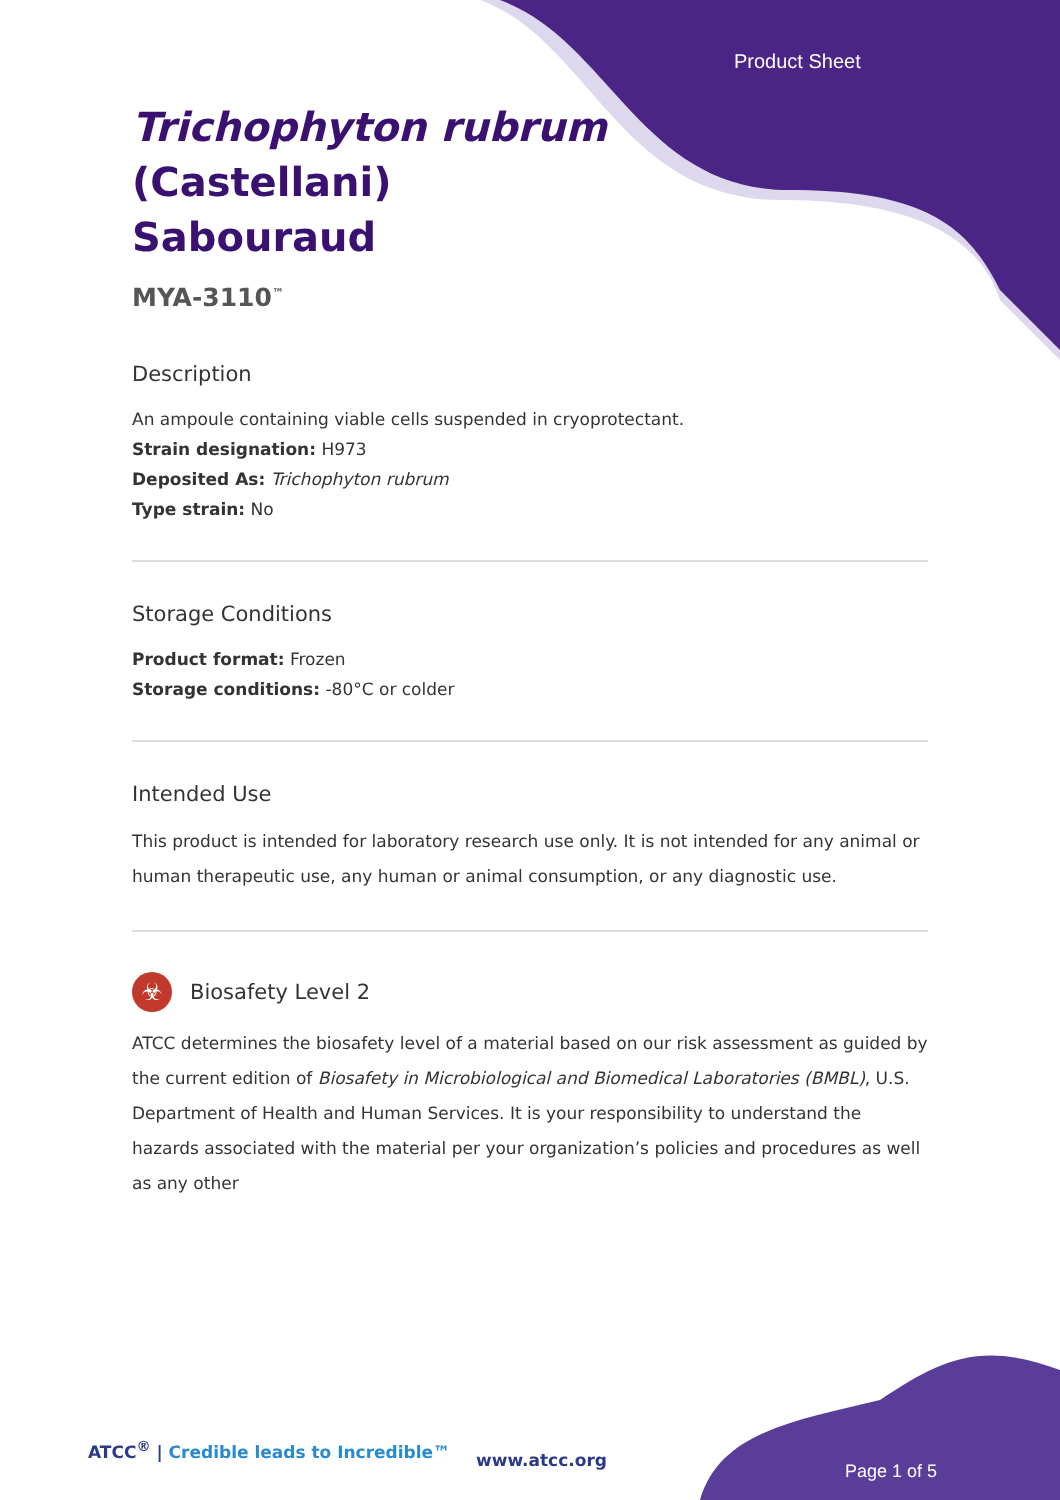Product Sheet
Trichophyton rubrum
(Castellani)
Sabouraud
MYA-3110<sup>™</sup>
Description
An ampoule containing viable cells suspended in cryoprotectant.
Strain designation: H973
Deposited As: Trichophyton rubrum
Type strain: No
Storage Conditions
Product format: Frozen
Storage conditions: -80°C or colder
Intended Use
This product is intended for laboratory research use only. It is not intended for any animal or human therapeutic use, any human or animal consumption, or any diagnostic use.
☣
Biosafety Level 2
ATCC determines the biosafety level of a material based on our risk assessment as guided by the current edition of Biosafety in Microbiological and Biomedical Laboratories (BMBL), U.S. Department of Health and Human Services. It is your responsibility to understand the hazards associated with the material per your organization’s policies and procedures as well as any other
ATCC<sup>®</sup> | Credible leads to Incredible™
www.atcc.org
Page 1 of 5